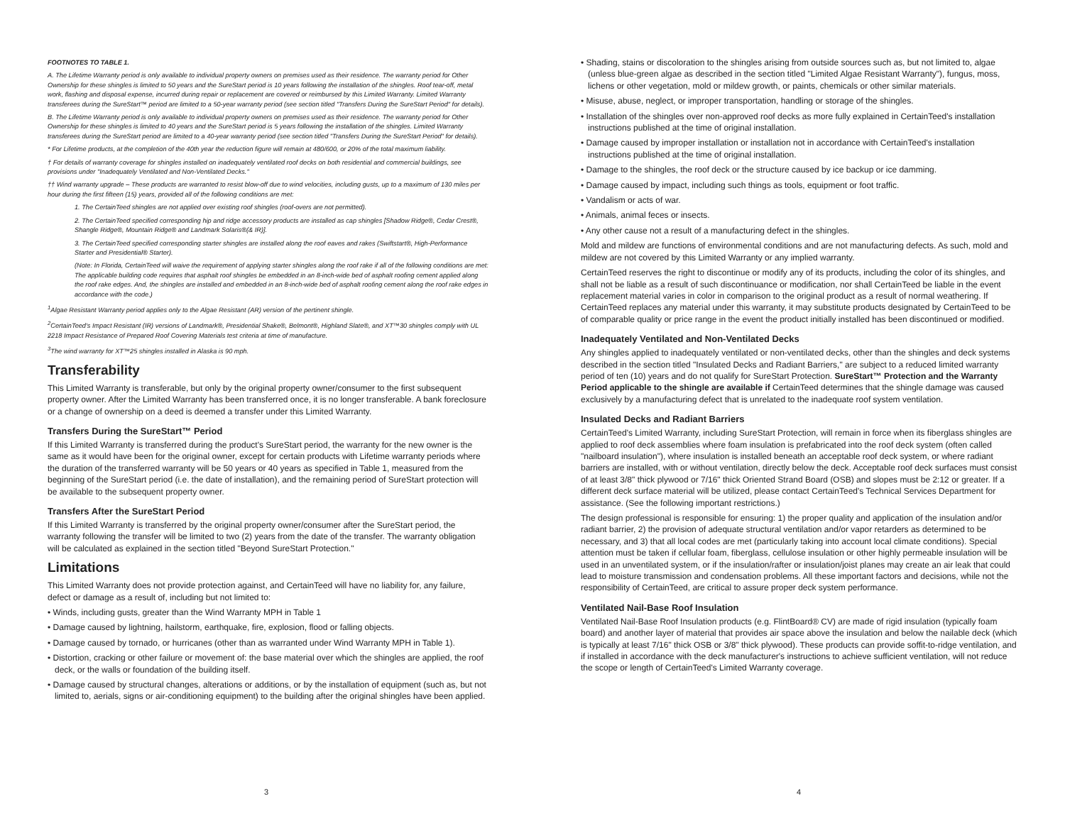FOOTNOTES TO TABLE 1.
A. The Lifetime Warranty period is only available to individual property owners on premises used as their residence. The warranty period for Other Ownership for these shingles is limited to 50 years and the SureStart period is 10 years following the installation of the shingles. Roof tear-off, metal work, flashing and disposal expense, incurred during repair or replacement are covered or reimbursed by this Limited Warranty. Limited Warranty transferees during the SureStart™ period are limited to a 50-year warranty period (see section titled "Transfers During the SureStart Period" for details).
B. The Lifetime Warranty period is only available to individual property owners on premises used as their residence. The warranty period for Other Ownership for these shingles is limited to 40 years and the SureStart period is 5 years following the installation of the shingles. Limited Warranty transferees during the SureStart period are limited to a 40-year warranty period (see section titled "Transfers During the SureStart Period" for details).
* For Lifetime products, at the completion of the 40th year the reduction figure will remain at 480/600, or 20% of the total maximum liability.
† For details of warranty coverage for shingles installed on inadequately ventilated roof decks on both residential and commercial buildings, see provisions under "Inadequately Ventilated and Non-Ventilated Decks."
†† Wind warranty upgrade – These products are warranted to resist blow-off due to wind velocities, including gusts, up to a maximum of 130 miles per hour during the first fifteen (15) years, provided all of the following conditions are met:
1. The CertainTeed shingles are not applied over existing roof shingles (roof-overs are not permitted).
2. The CertainTeed specified corresponding hip and ridge accessory products are installed as cap shingles [Shadow Ridge®, Cedar Crest®, Shangle Ridge®, Mountain Ridge® and Landmark Solaris®(& IR)].
3. The CertainTeed specified corresponding starter shingles are installed along the roof eaves and rakes (Swiftstart®, High-Performance Starter and Presidential® Starter).
(Note: In Florida, CertainTeed will waive the requirement of applying starter shingles along the roof rake if all of the following conditions are met: The applicable building code requires that asphalt roof shingles be embedded in an 8-inch-wide bed of asphalt roofing cement applied along the roof rake edges. And, the shingles are installed and embedded in an 8-inch-wide bed of asphalt roofing cement along the roof rake edges in accordance with the code.)
<sup>1</sup> Algae Resistant Warranty period applies only to the Algae Resistant (AR) version of the pertinent shingle.
<sup>2</sup> CertainTeed's Impact Resistant (IR) versions of Landmark®, Presidential Shake®, Belmont®, Highland Slate®, and XT™30 shingles comply with UL 2218 Impact Resistance of Prepared Roof Covering Materials test criteria at time of manufacture.
<sup>3</sup> The wind warranty for XT™25 shingles installed in Alaska is 90 mph.
Transferability
This Limited Warranty is transferable, but only by the original property owner/consumer to the first subsequent property owner. After the Limited Warranty has been transferred once, it is no longer transferable. A bank foreclosure or a change of ownership on a deed is deemed a transfer under this Limited Warranty.
Transfers During the SureStart™ Period
If this Limited Warranty is transferred during the product's SureStart period, the warranty for the new owner is the same as it would have been for the original owner, except for certain products with Lifetime warranty periods where the duration of the transferred warranty will be 50 years or 40 years as specified in Table 1, measured from the beginning of the SureStart period (i.e. the date of installation), and the remaining period of SureStart protection will be available to the subsequent property owner.
Transfers After the SureStart Period
If this Limited Warranty is transferred by the original property owner/consumer after the SureStart period, the warranty following the transfer will be limited to two (2) years from the date of the transfer. The warranty obligation will be calculated as explained in the section titled "Beyond SureStart Protection."
Limitations
This Limited Warranty does not provide protection against, and CertainTeed will have no liability for, any failure, defect or damage as a result of, including but not limited to:
• Winds, including gusts, greater than the Wind Warranty MPH in Table 1
• Damage caused by lightning, hailstorm, earthquake, fire, explosion, flood or falling objects.
• Damage caused by tornado, or hurricanes (other than as warranted under Wind Warranty MPH in Table 1).
• Distortion, cracking or other failure or movement of: the base material over which the shingles are applied, the roof deck, or the walls or foundation of the building itself.
• Damage caused by structural changes, alterations or additions, or by the installation of equipment (such as, but not limited to, aerials, signs or air-conditioning equipment) to the building after the original shingles have been applied.
3
• Shading, stains or discoloration to the shingles arising from outside sources such as, but not limited to, algae (unless blue-green algae as described in the section titled "Limited Algae Resistant Warranty"), fungus, moss, lichens or other vegetation, mold or mildew growth, or paints, chemicals or other similar materials.
• Misuse, abuse, neglect, or improper transportation, handling or storage of the shingles.
• Installation of the shingles over non-approved roof decks as more fully explained in CertainTeed's installation instructions published at the time of original installation.
• Damage caused by improper installation or installation not in accordance with CertainTeed's installation instructions published at the time of original installation.
• Damage to the shingles, the roof deck or the structure caused by ice backup or ice damming.
• Damage caused by impact, including such things as tools, equipment or foot traffic.
• Vandalism or acts of war.
• Animals, animal feces or insects.
• Any other cause not a result of a manufacturing defect in the shingles.
Mold and mildew are functions of environmental conditions and are not manufacturing defects. As such, mold and mildew are not covered by this Limited Warranty or any implied warranty.
CertainTeed reserves the right to discontinue or modify any of its products, including the color of its shingles, and shall not be liable as a result of such discontinuance or modification, nor shall CertainTeed be liable in the event replacement material varies in color in comparison to the original product as a result of normal weathering. If CertainTeed replaces any material under this warranty, it may substitute products designated by CertainTeed to be of comparable quality or price range in the event the product initially installed has been discontinued or modified.
Inadequately Ventilated and Non-Ventilated Decks
Any shingles applied to inadequately ventilated or non-ventilated decks, other than the shingles and deck systems described in the section titled "Insulated Decks and Radiant Barriers," are subject to a reduced limited warranty period of ten (10) years and do not qualify for SureStart Protection. SureStart™ Protection and the Warranty Period applicable to the shingle are available if CertainTeed determines that the shingle damage was caused exclusively by a manufacturing defect that is unrelated to the inadequate roof system ventilation.
Insulated Decks and Radiant Barriers
CertainTeed's Limited Warranty, including SureStart Protection, will remain in force when its fiberglass shingles are applied to roof deck assemblies where foam insulation is prefabricated into the roof deck system (often called "nailboard insulation"), where insulation is installed beneath an acceptable roof deck system, or where radiant barriers are installed, with or without ventilation, directly below the deck. Acceptable roof deck surfaces must consist of at least 3/8" thick plywood or 7/16" thick Oriented Strand Board (OSB) and slopes must be 2:12 or greater. If a different deck surface material will be utilized, please contact CertainTeed's Technical Services Department for assistance. (See the following important restrictions.)
The design professional is responsible for ensuring: 1) the proper quality and application of the insulation and/or radiant barrier, 2) the provision of adequate structural ventilation and/or vapor retarders as determined to be necessary, and 3) that all local codes are met (particularly taking into account local climate conditions). Special attention must be taken if cellular foam, fiberglass, cellulose insulation or other highly permeable insulation will be used in an unventilated system, or if the insulation/rafter or insulation/joist planes may create an air leak that could lead to moisture transmission and condensation problems. All these important factors and decisions, while not the responsibility of CertainTeed, are critical to assure proper deck system performance.
Ventilated Nail-Base Roof Insulation
Ventilated Nail-Base Roof Insulation products (e.g. FlintBoard® CV) are made of rigid insulation (typically foam board) and another layer of material that provides air space above the insulation and below the nailable deck (which is typically at least 7/16" thick OSB or 3/8" thick plywood). These products can provide soffit-to-ridge ventilation, and if installed in accordance with the deck manufacturer's instructions to achieve sufficient ventilation, will not reduce the scope or length of CertainTeed's Limited Warranty coverage.
4